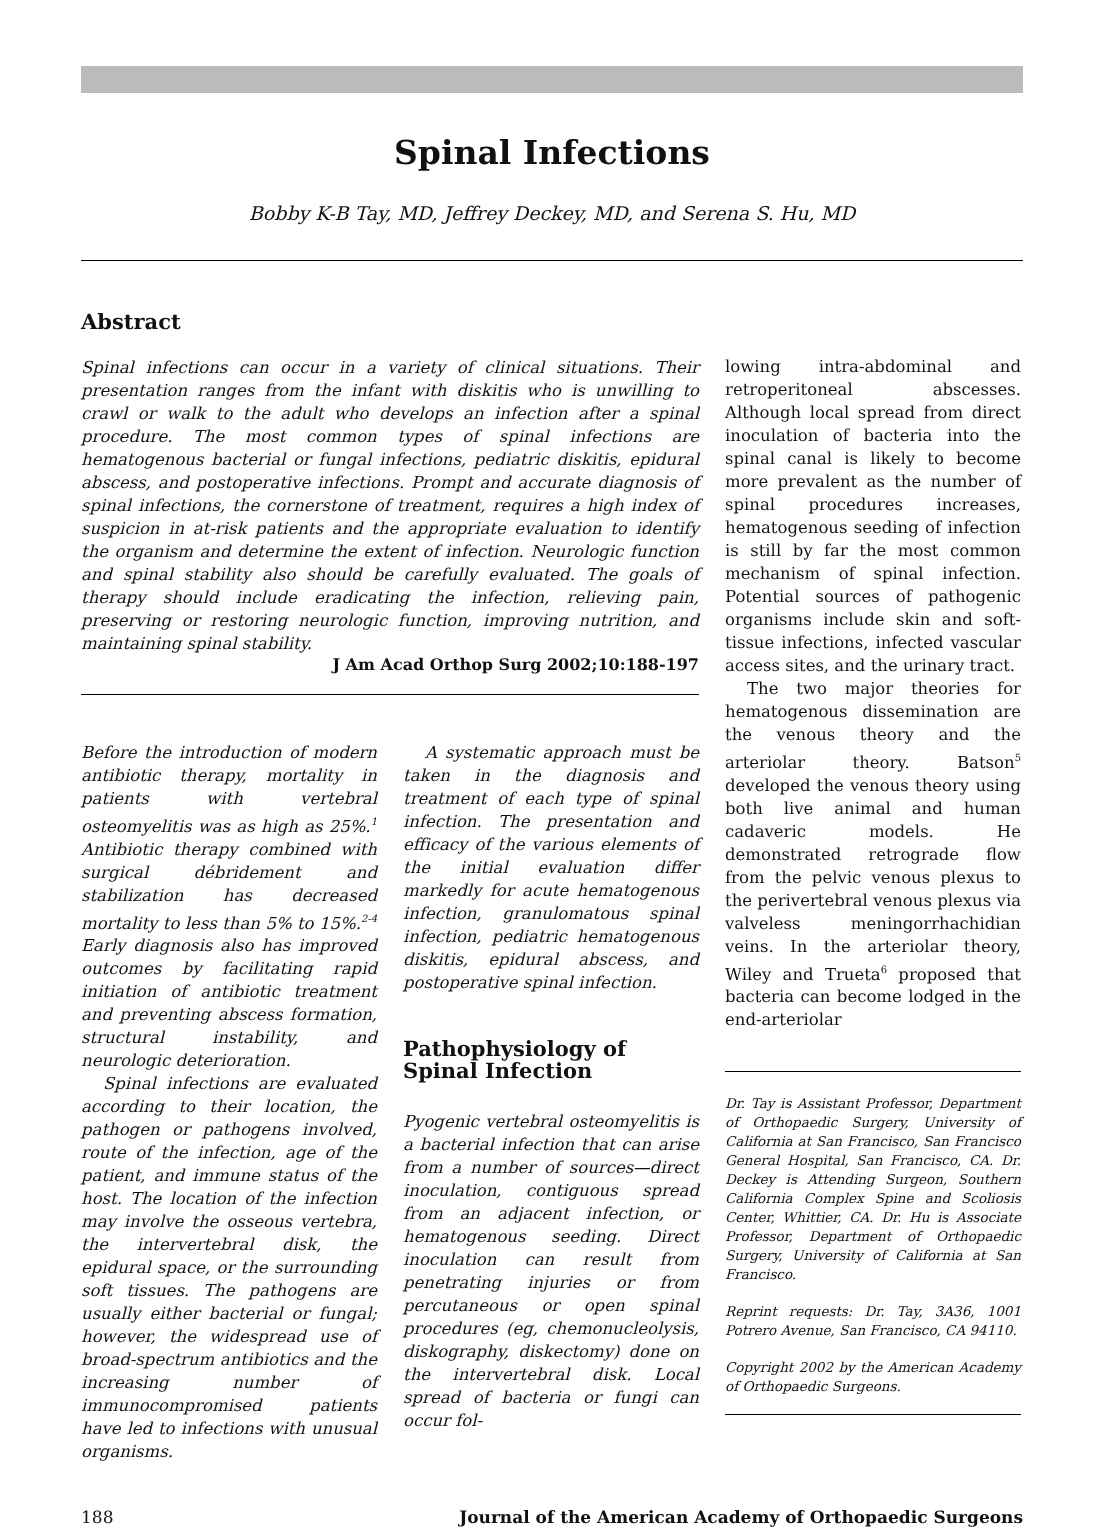Spinal Infections
Bobby K-B Tay, MD, Jeffrey Deckey, MD, and Serena S. Hu, MD
Abstract
Spinal infections can occur in a variety of clinical situations. Their presentation ranges from the infant with diskitis who is unwilling to crawl or walk to the adult who develops an infection after a spinal procedure. The most common types of spinal infections are hematogenous bacterial or fungal infections, pediatric diskitis, epidural abscess, and postoperative infections. Prompt and accurate diagnosis of spinal infections, the cornerstone of treatment, requires a high index of suspicion in at-risk patients and the appropriate evaluation to identify the organism and determine the extent of infection. Neurologic function and spinal stability also should be carefully evaluated. The goals of therapy should include eradicating the infection, relieving pain, preserving or restoring neurologic function, improving nutrition, and maintaining spinal stability.
J Am Acad Orthop Surg 2002;10:188-197
Before the introduction of modern antibiotic therapy, mortality in patients with vertebral osteomyelitis was as high as 25%.<sup>1</sup> Antibiotic therapy combined with surgical débridement and stabilization has decreased mortality to less than 5% to 15%.<sup>2-4</sup> Early diagnosis also has improved outcomes by facilitating rapid initiation of antibiotic treatment and preventing abscess formation, structural instability, and neurologic deterioration.
Spinal infections are evaluated according to their location, the pathogen or pathogens involved, route of the infection, age of the patient, and immune status of the host. The location of the infection may involve the osseous vertebra, the intervertebral disk, the epidural space, or the surrounding soft tissues. The pathogens are usually either bacterial or fungal; however, the widespread use of broad-spectrum antibiotics and the increasing number of immunocompromised patients have led to infections with unusual organisms.
A systematic approach must be taken in the diagnosis and treatment of each type of spinal infection. The presentation and efficacy of the various elements of the initial evaluation differ markedly for acute hematogenous infection, granulomatous spinal infection, pediatric hematogenous diskitis, epidural abscess, and postoperative spinal infection.
Pathophysiology of Spinal Infection
Pyogenic vertebral osteomyelitis is a bacterial infection that can arise from a number of sources—direct inoculation, contiguous spread from an adjacent infection, or hematogenous seeding. Direct inoculation can result from penetrating injuries or from percutaneous or open spinal procedures (eg, chemonucleolysis, diskography, diskectomy) done on the intervertebral disk. Local spread of bacteria or fungi can occur fol-
lowing intra-abdominal and retroperitoneal abscesses. Although local spread from direct inoculation of bacteria into the spinal canal is likely to become more prevalent as the number of spinal procedures increases, hematogenous seeding of infection is still by far the most common mechanism of spinal infection. Potential sources of pathogenic organisms include skin and soft-tissue infections, infected vascular access sites, and the urinary tract.
The two major theories for hematogenous dissemination are the venous theory and the arteriolar theory. Batson<sup>5</sup> developed the venous theory using both live animal and human cadaveric models. He demonstrated retrograde flow from the pelvic venous plexus to the perivertebral venous plexus via valveless meningorrhachidian veins. In the arteriolar theory, Wiley and Trueta<sup>6</sup> proposed that bacteria can become lodged in the end-arteriolar
Dr. Tay is Assistant Professor, Department of Orthopaedic Surgery, University of California at San Francisco, San Francisco General Hospital, San Francisco, CA. Dr. Deckey is Attending Surgeon, Southern California Complex Spine and Scoliosis Center, Whittier, CA. Dr. Hu is Associate Professor, Department of Orthopaedic Surgery, University of California at San Francisco.
Reprint requests: Dr. Tay, 3A36, 1001 Potrero Avenue, San Francisco, CA 94110.
Copyright 2002 by the American Academy of Orthopaedic Surgeons.
188 Journal of the American Academy of Orthopaedic Surgeons